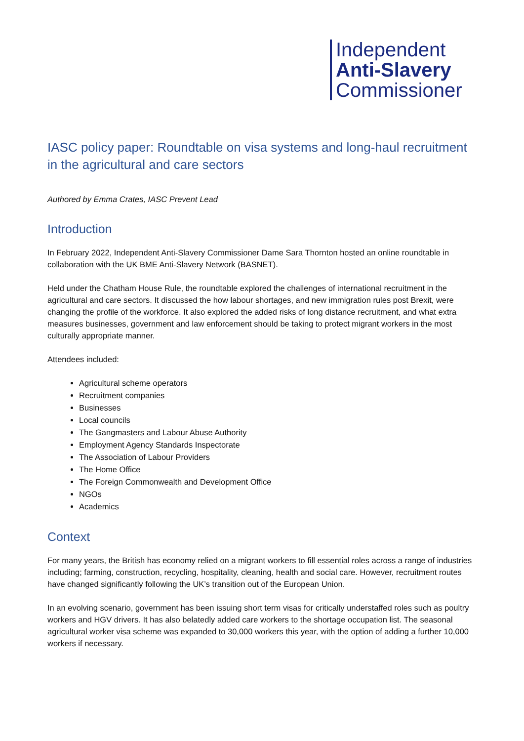Independent
Anti-Slavery
Commissioner
IASC policy paper: Roundtable on visa systems and long-haul recruitment in the agricultural and care sectors
Authored by Emma Crates, IASC Prevent Lead
Introduction
In February 2022, Independent Anti-Slavery Commissioner Dame Sara Thornton hosted an online roundtable in collaboration with the UK BME Anti-Slavery Network (BASNET).
Held under the Chatham House Rule, the roundtable explored the challenges of international recruitment in the agricultural and care sectors. It discussed the how labour shortages, and new immigration rules post Brexit, were changing the profile of the workforce. It also explored the added risks of long distance recruitment, and what extra measures businesses, government and law enforcement should be taking to protect migrant workers in the most culturally appropriate manner.
Attendees included:
Agricultural scheme operators
Recruitment companies
Businesses
Local councils
The Gangmasters and Labour Abuse Authority
Employment Agency Standards Inspectorate
The Association of Labour Providers
The Home Office
The Foreign Commonwealth and Development Office
NGOs
Academics
Context
For many years, the British has economy relied on a migrant workers to fill essential roles across a range of industries including; farming, construction, recycling, hospitality, cleaning, health and social care. However, recruitment routes have changed significantly following the UK’s transition out of the European Union.
In an evolving scenario, government has been issuing short term visas for critically understaffed roles such as poultry workers and HGV drivers. It has also belatedly added care workers to the shortage occupation list. The seasonal agricultural worker visa scheme was expanded to 30,000 workers this year, with the option of adding a further 10,000 workers if necessary.